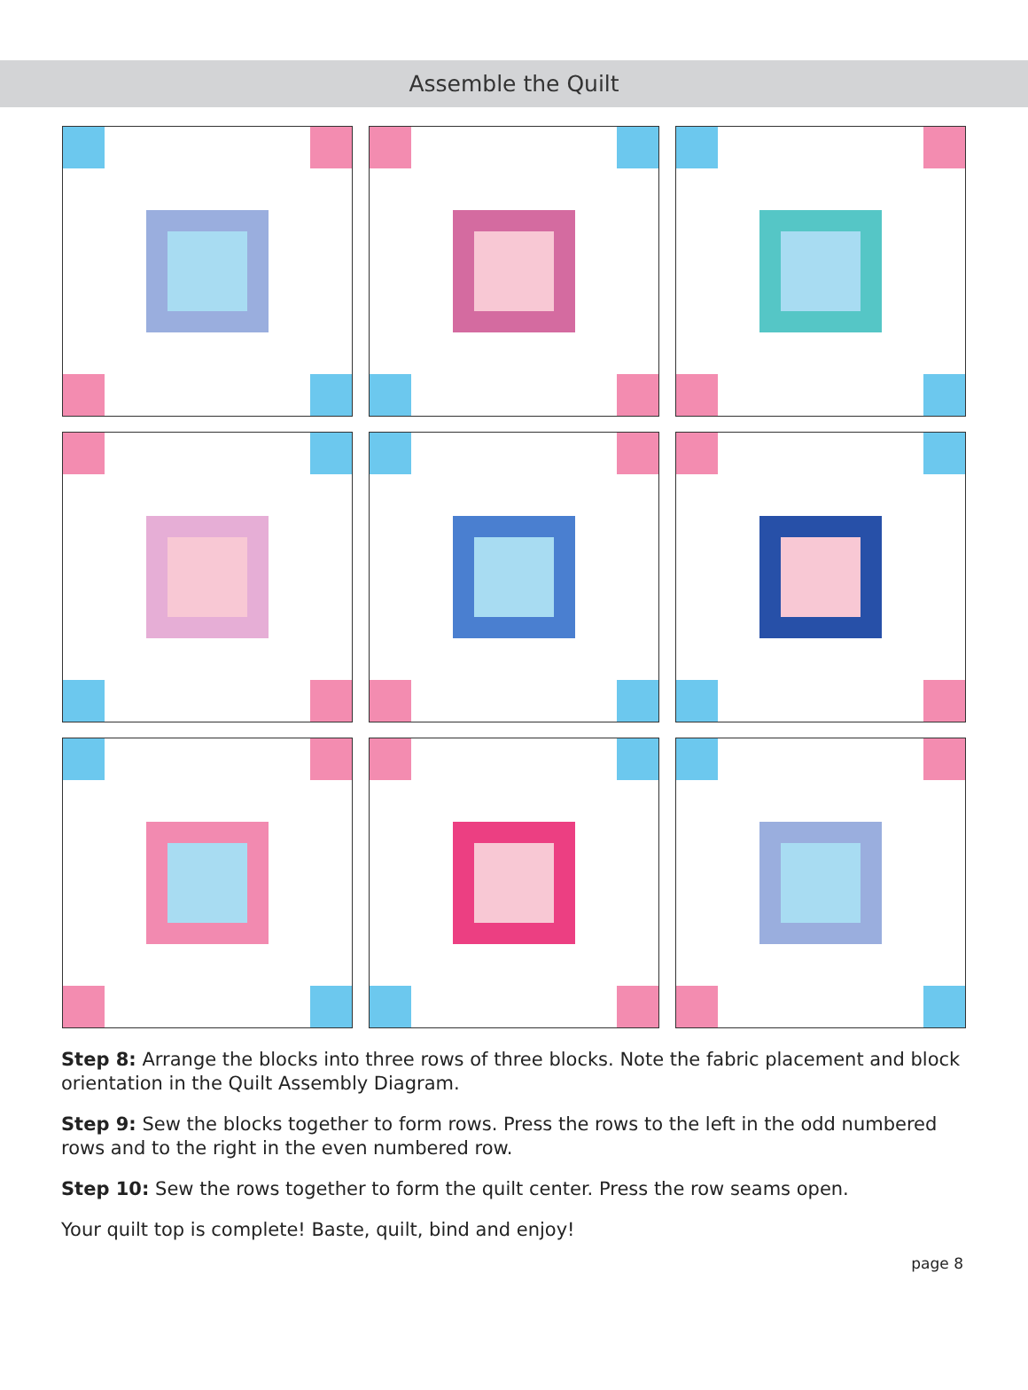Assemble the Quilt
Step 8: Arrange the blocks into three rows of three blocks. Note the fabric placement and block orientation in the Quilt Assembly Diagram.
Step 9: Sew the blocks together to form rows. Press the rows to the left in the odd numbered rows and to the right in the even numbered row.
Step 10: Sew the rows together to form the quilt center. Press the row seams open.
Your quilt top is complete! Baste, quilt, bind and enjoy!
page 8